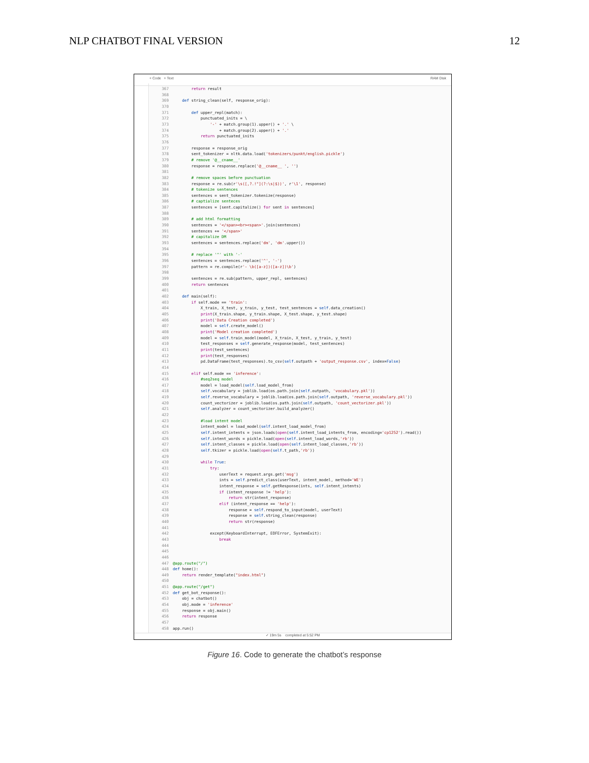NLP CHATBOT FINAL VERSION 12
+ Code + Text RAM Disk
367 return result 368 369 def string_clean(self, response_orig): 370 371 def upper_repl(match): 372 punctuated_inits = \ 373 '-' + match.group(1).upper() + '.' \ 374 + match.group(2).upper() + '.' 375 return punctuated_inits 376 377 response = response_orig 378 sent_tokenizer = nltk.data.load('tokenizers/punkt/english.pickle') 379 # remove '@__cname__' 380 response = response.replace('@__cname__ ', '') 381 382 # remove spaces before punctuation 383 response = re.sub(r'\s([,?.!"](?:\s|$))', r'\1', response) 384 # tokenize sentences 385 sentences = sent_tokenizer.tokenize(response) 386 # captialize senteces 387 sentences = [sent.capitalize() for sent in sentences] 388 389 # add html formatting 390 sentences = '</span><br><span>'.join(sentences) 391 sentences += '</span>' 392 # capitalize DM 393 sentences = sentences.replace('dm', 'dm'.upper()) 394 395 # replace '^' with '-' 396 sentences = sentences.replace('^', '-') 397 pattern = re.compile(r'- \b([a-z])([a-z])\b') 398 399 sentences = re.sub(pattern, upper_repl, sentences) 400 return sentences 401 402 def main(self): 403 if self.mode == 'train': 404 X_train, X_test, y_train, y_test, test_sentences = self.data_creation() 405 print(X_train.shape, y_train.shape, X_test.shape, y_test.shape) 406 print('Data Creation completed') 407 model = self.create_model() 408 print('Model creation completed') 409 model = self.train_model(model, X_train, X_test, y_train, y_test) 410 test_responses = self.generate_response(model, test_sentences) 411 print(test_sentences) 412 print(test_responses) 413 pd.DataFrame(test_responses).to_csv(self.outpath + 'output_response.csv', index=False) 414 415 elif self.mode == 'inference': 416 #seq2seq model 417 model = load_model(self.load_model_from) 418 self.vocabulary = joblib.load(os.path.join(self.outpath, 'vocabulary.pkl')) 419 self.reverse_vocabulary = joblib.load(os.path.join(self.outpath, 'reverse_vocabulary.pkl')) 420 count_vectorizer = joblib.load(os.path.join(self.outpath, 'count_vectorizer.pkl')) 421 self.analyzer = count_vectorizer.build_analyzer() 422 423 #load intent model 424 intent_model = load_model(self.intent_load_model_from) 425 self.intent_intents = json.loads(open(self.intent_load_intents_from, encoding='cp1252').read()) 426 self.intent_words = pickle.load(open(self.intent_load_words,'rb')) 427 self.intent_classes = pickle.load(open(self.intent_load_classes,'rb')) 428 self.tkizer = pickle.load(open(self.t_path,'rb')) 429 430 while True: 431 try: 432 userText = request.args.get('msg') 433 ints = self.predict_class(userText, intent_model, method='WE') 434 intent_response = self.getResponse(ints, self.intent_intents) 435 if (intent_response != 'help'): 436 return str(intent_response) 437 elif (intent_response == 'help'): 438 response = self.respond_to_input(model, userText) 439 response = self.string_clean(response) 440 return str(response) 441 442 except(KeyboardInterrupt, EOFError, SystemExit): 443 break 444 445 446 447 @app.route("/") 448 def home(): 449 return render_template("index.html") 450 451 @app.route("/get") 452 def get_bot_response(): 453 obj = chatbot() 454 obj.mode = 'inference' 455 response = obj.main() 456 return response 457 458 app.run()
✓ 19m 5s completed at 5:52 PM
Figure 16. Code to generate the chatbot’s response